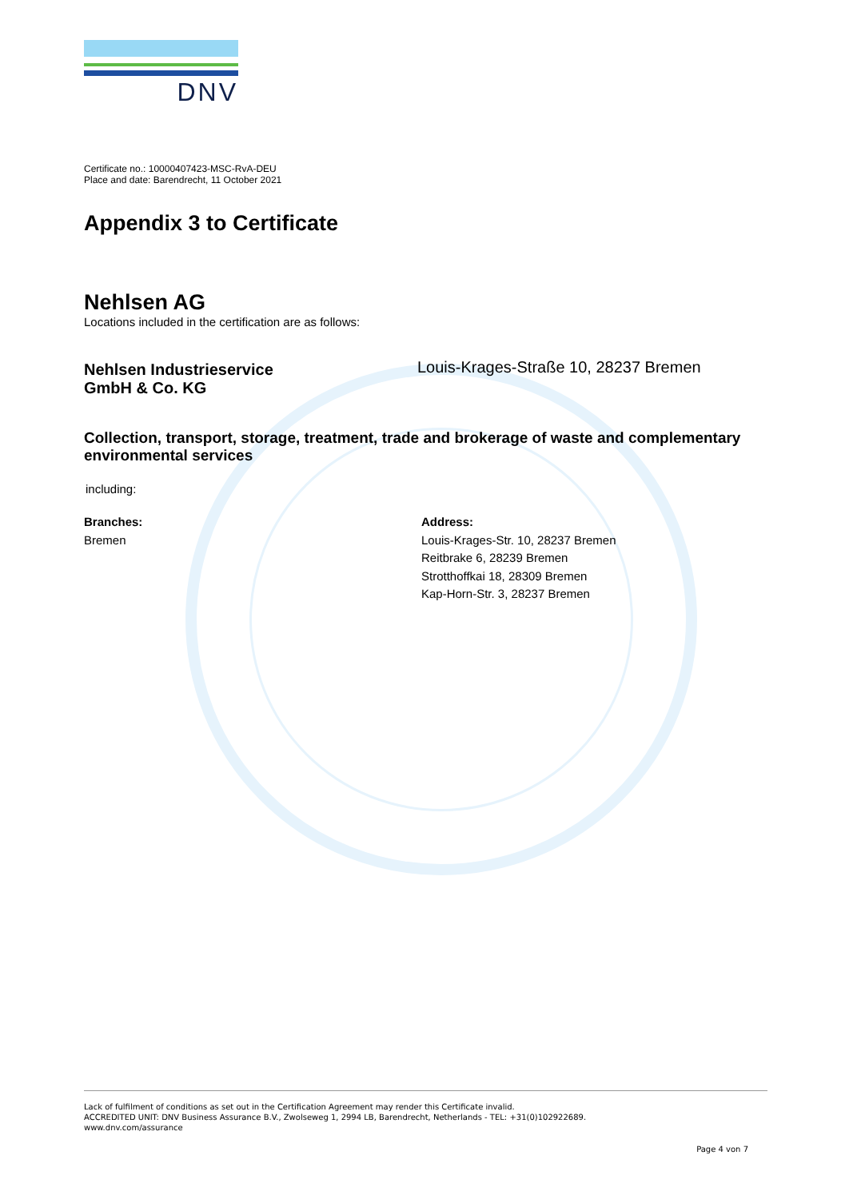DNV
Certificate no.: 10000407423-MSC-RvA-DEU
Place and date: Barendrecht, 11 October 2021
Appendix 3 to Certificate
Nehlsen AG
Locations included in the certification are as follows:
Nehlsen Industrieservice
GmbH & Co. KG
Louis-Krages-Straße 10, 28237 Bremen
Collection, transport, storage, treatment, trade and brokerage of waste and complementary environmental services
including:
Branches:
Bremen
Address:
Louis-Krages-Str. 10, 28237 Bremen
Reitbrake 6, 28239 Bremen
Strotthoffkai 18, 28309 Bremen
Kap-Horn-Str. 3, 28237 Bremen
Lack of fulfilment of conditions as set out in the Certification Agreement may render this Certificate invalid.
ACCREDITED UNIT: DNV Business Assurance B.V., Zwolseweg 1, 2994 LB, Barendrecht, Netherlands - TEL: +31(0)102922689.
www.dnv.com/assurance
Page 4 von 7